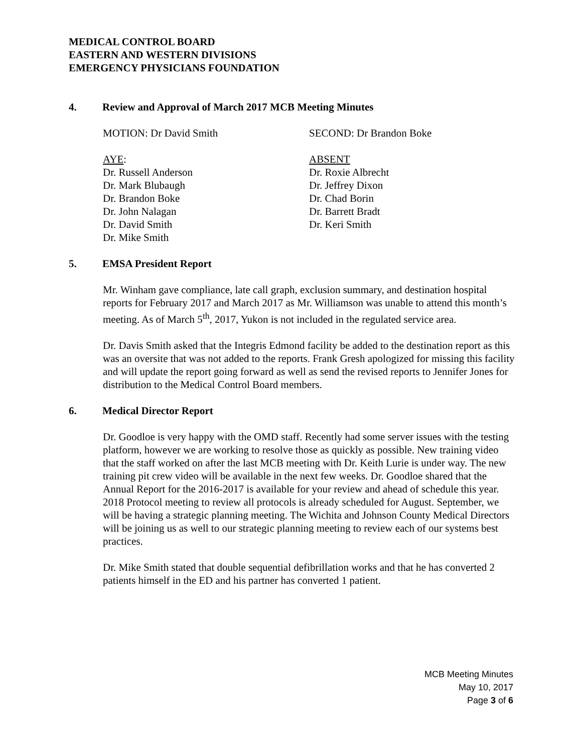MEDICAL CONTROL BOARD
EASTERN AND WESTERN DIVISIONS
EMERGENCY PHYSICIANS FOUNDATION
4. Review and Approval of March 2017 MCB Meeting Minutes
MOTION: Dr David Smith SECOND: Dr Brandon Boke
AYE:
Dr. Russell Anderson
Dr. Mark Blubaugh
Dr. Brandon Boke
Dr. John Nalagan
Dr. David Smith
Dr. Mike Smith
ABSENT
Dr. Roxie Albrecht
Dr. Jeffrey Dixon
Dr. Chad Borin
Dr. Barrett Bradt
Dr. Keri Smith
5. EMSA President Report
Mr. Winham gave compliance, late call graph, exclusion summary, and destination hospital reports for February 2017 and March 2017 as Mr. Williamson was unable to attend this month’s meeting. As of March 5<sup>th</sup>, 2017, Yukon is not included in the regulated service area.
Dr. Davis Smith asked that the Integris Edmond facility be added to the destination report as this was an oversite that was not added to the reports. Frank Gresh apologized for missing this facility and will update the report going forward as well as send the revised reports to Jennifer Jones for distribution to the Medical Control Board members.
6. Medical Director Report
Dr. Goodloe is very happy with the OMD staff. Recently had some server issues with the testing platform, however we are working to resolve those as quickly as possible. New training video that the staff worked on after the last MCB meeting with Dr. Keith Lurie is under way. The new training pit crew video will be available in the next few weeks. Dr. Goodloe shared that the Annual Report for the 2016-2017 is available for your review and ahead of schedule this year. 2018 Protocol meeting to review all protocols is already scheduled for August. September, we will be having a strategic planning meeting. The Wichita and Johnson County Medical Directors will be joining us as well to our strategic planning meeting to review each of our systems best practices.
Dr. Mike Smith stated that double sequential defibrillation works and that he has converted 2 patients himself in the ED and his partner has converted 1 patient.
MCB Meeting Minutes
May 10, 2017
Page 3 of 6